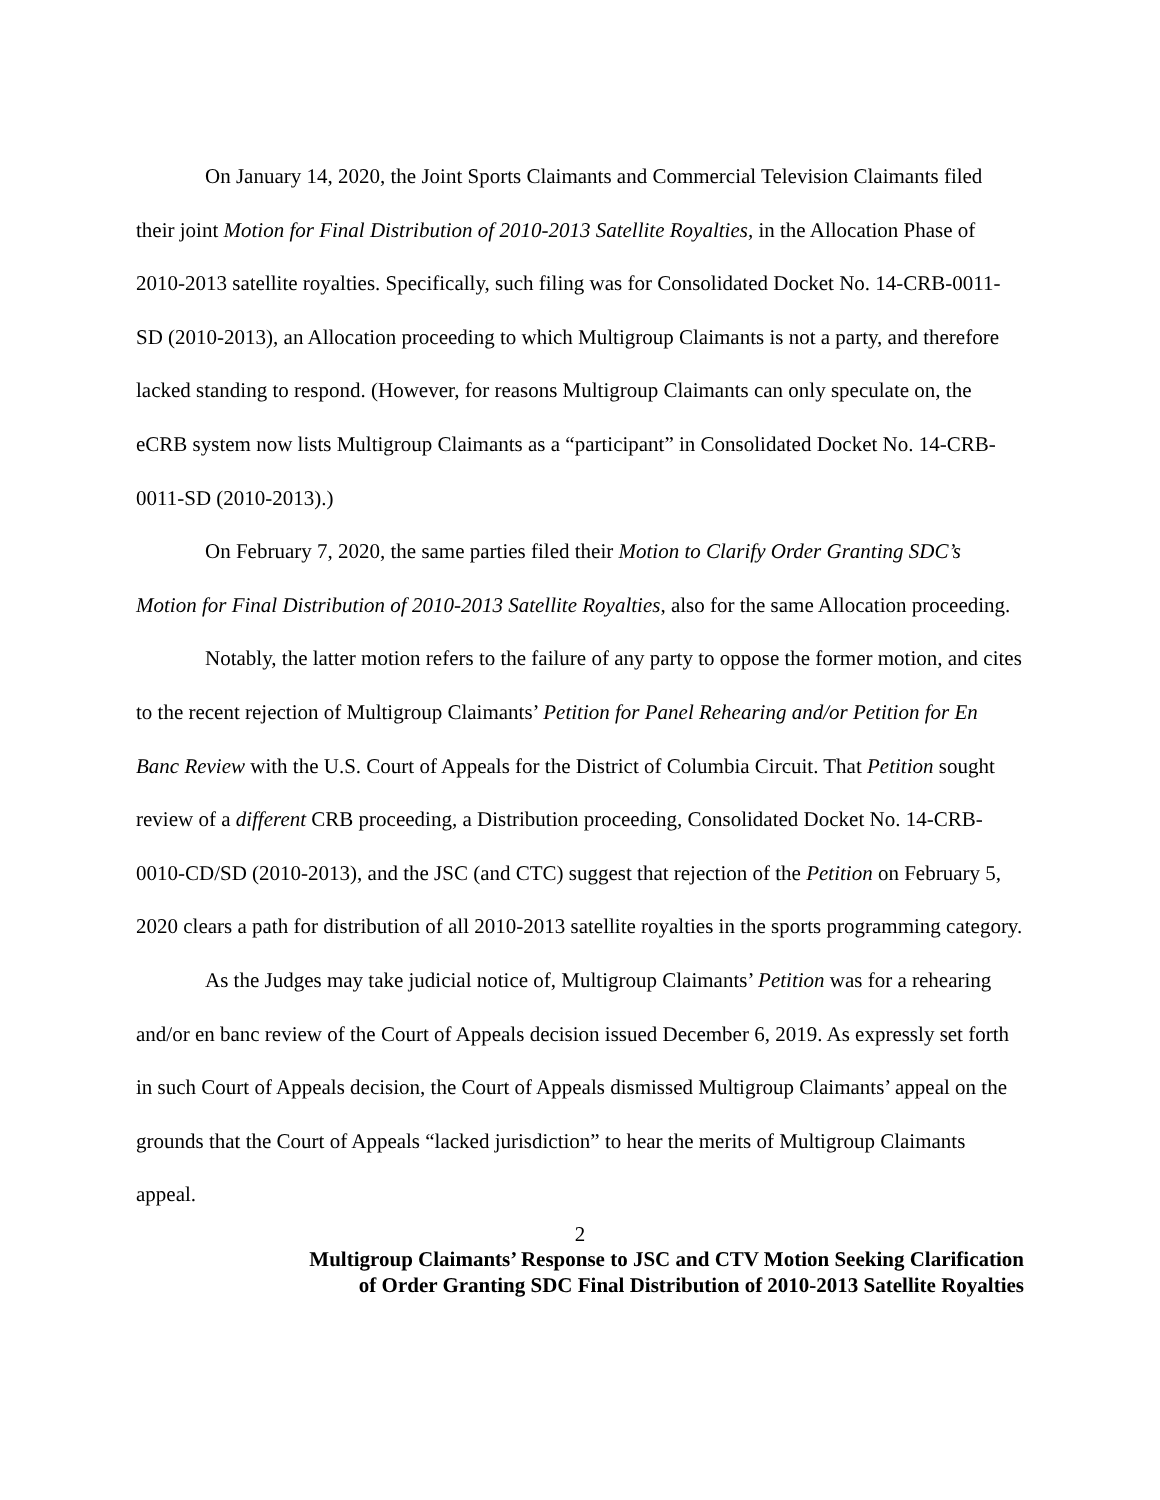On January 14, 2020, the Joint Sports Claimants and Commercial Television Claimants filed their joint Motion for Final Distribution of 2010-2013 Satellite Royalties, in the Allocation Phase of 2010-2013 satellite royalties. Specifically, such filing was for Consolidated Docket No. 14-CRB-0011-SD (2010-2013), an Allocation proceeding to which Multigroup Claimants is not a party, and therefore lacked standing to respond. (However, for reasons Multigroup Claimants can only speculate on, the eCRB system now lists Multigroup Claimants as a “participant” in Consolidated Docket No. 14-CRB-0011-SD (2010-2013).)
On February 7, 2020, the same parties filed their Motion to Clarify Order Granting SDC’s Motion for Final Distribution of 2010-2013 Satellite Royalties, also for the same Allocation proceeding.
Notably, the latter motion refers to the failure of any party to oppose the former motion, and cites to the recent rejection of Multigroup Claimants’ Petition for Panel Rehearing and/or Petition for En Banc Review with the U.S. Court of Appeals for the District of Columbia Circuit. That Petition sought review of a different CRB proceeding, a Distribution proceeding, Consolidated Docket No. 14-CRB-0010-CD/SD (2010-2013), and the JSC (and CTC) suggest that rejection of the Petition on February 5, 2020 clears a path for distribution of all 2010-2013 satellite royalties in the sports programming category.
As the Judges may take judicial notice of, Multigroup Claimants’ Petition was for a rehearing and/or en banc review of the Court of Appeals decision issued December 6, 2019. As expressly set forth in such Court of Appeals decision, the Court of Appeals dismissed Multigroup Claimants’ appeal on the grounds that the Court of Appeals “lacked jurisdiction” to hear the merits of Multigroup Claimants appeal.
2
Multigroup Claimants’ Response to JSC and CTV Motion Seeking Clarification
of Order Granting SDC Final Distribution of 2010-2013 Satellite Royalties